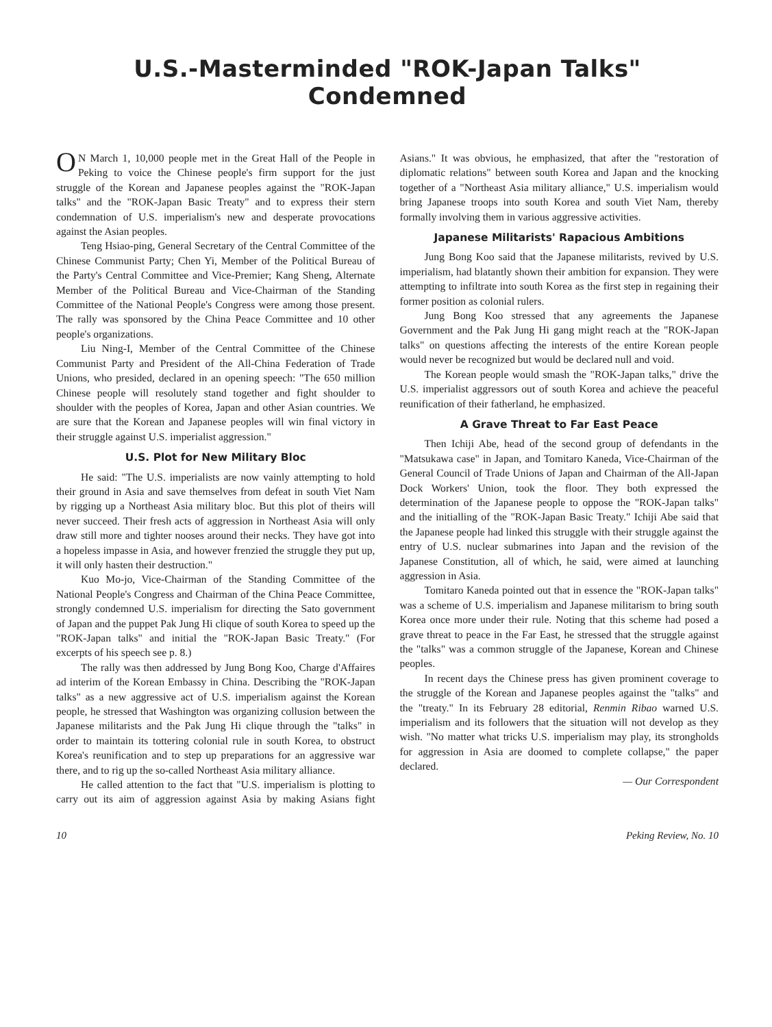U.S.-Masterminded "ROK-Japan Talks" Condemned
ON March 1, 10,000 people met in the Great Hall of the People in Peking to voice the Chinese people's firm support for the just struggle of the Korean and Japanese peoples against the "ROK-Japan talks" and the "ROK-Japan Basic Treaty" and to express their stern condemnation of U.S. imperialism's new and desperate provocations against the Asian peoples.
Teng Hsiao-ping, General Secretary of the Central Committee of the Chinese Communist Party; Chen Yi, Member of the Political Bureau of the Party's Central Committee and Vice-Premier; Kang Sheng, Alternate Member of the Political Bureau and Vice-Chairman of the Standing Committee of the National People's Congress were among those present. The rally was sponsored by the China Peace Committee and 10 other people's organizations.
Liu Ning-I, Member of the Central Committee of the Chinese Communist Party and President of the All-China Federation of Trade Unions, who presided, declared in an opening speech: "The 650 million Chinese people will resolutely stand together and fight shoulder to shoulder with the peoples of Korea, Japan and other Asian countries. We are sure that the Korean and Japanese peoples will win final victory in their struggle against U.S. imperialist aggression."
U.S. Plot for New Military Bloc
He said: "The U.S. imperialists are now vainly attempting to hold their ground in Asia and save themselves from defeat in south Viet Nam by rigging up a Northeast Asia military bloc. But this plot of theirs will never succeed. Their fresh acts of aggression in Northeast Asia will only draw still more and tighter nooses around their necks. They have got into a hopeless impasse in Asia, and however frenzied the struggle they put up, it will only hasten their destruction."
Kuo Mo-jo, Vice-Chairman of the Standing Committee of the National People's Congress and Chairman of the China Peace Committee, strongly condemned U.S. imperialism for directing the Sato government of Japan and the puppet Pak Jung Hi clique of south Korea to speed up the "ROK-Japan talks" and initial the "ROK-Japan Basic Treaty." (For excerpts of his speech see p. 8.)
The rally was then addressed by Jung Bong Koo, Charge d'Affaires ad interim of the Korean Embassy in China. Describing the "ROK-Japan talks" as a new aggressive act of U.S. imperialism against the Korean people, he stressed that Washington was organizing collusion between the Japanese militarists and the Pak Jung Hi clique through the "talks" in order to maintain its tottering colonial rule in south Korea, to obstruct Korea's reunification and to step up preparations for an aggressive war there, and to rig up the so-called Northeast Asia military alliance.
He called attention to the fact that "U.S. imperialism is plotting to carry out its aim of aggression against Asia by making Asians fight Asians." It was obvious, he emphasized, that after the "restoration of diplomatic relations" between south Korea and Japan and the knocking together of a "Northeast Asia military alliance," U.S. imperialism would bring Japanese troops into south Korea and south Viet Nam, thereby formally involving them in various aggressive activities.
Japanese Militarists' Rapacious Ambitions
Jung Bong Koo said that the Japanese militarists, revived by U.S. imperialism, had blatantly shown their ambition for expansion. They were attempting to infiltrate into south Korea as the first step in regaining their former position as colonial rulers.
Jung Bong Koo stressed that any agreements the Japanese Government and the Pak Jung Hi gang might reach at the "ROK-Japan talks" on questions affecting the interests of the entire Korean people would never be recognized but would be declared null and void.
The Korean people would smash the "ROK-Japan talks," drive the U.S. imperialist aggressors out of south Korea and achieve the peaceful reunification of their fatherland, he emphasized.
A Grave Threat to Far East Peace
Then Ichiji Abe, head of the second group of defendants in the "Matsukawa case" in Japan, and Tomitaro Kaneda, Vice-Chairman of the General Council of Trade Unions of Japan and Chairman of the All-Japan Dock Workers' Union, took the floor. They both expressed the determination of the Japanese people to oppose the "ROK-Japan talks" and the initialling of the "ROK-Japan Basic Treaty." Ichiji Abe said that the Japanese people had linked this struggle with their struggle against the entry of U.S. nuclear submarines into Japan and the revision of the Japanese Constitution, all of which, he said, were aimed at launching aggression in Asia.
Tomitaro Kaneda pointed out that in essence the "ROK-Japan talks" was a scheme of U.S. imperialism and Japanese militarism to bring south Korea once more under their rule. Noting that this scheme had posed a grave threat to peace in the Far East, he stressed that the struggle against the "talks" was a common struggle of the Japanese, Korean and Chinese peoples.
In recent days the Chinese press has given prominent coverage to the struggle of the Korean and Japanese peoples against the "talks" and the "treaty." In its February 28 editorial, Renmin Ribao warned U.S. imperialism and its followers that the situation will not develop as they wish. "No matter what tricks U.S. imperialism may play, its strongholds for aggression in Asia are doomed to complete collapse," the paper declared.
— Our Correspondent
10 Peking Review, No. 10